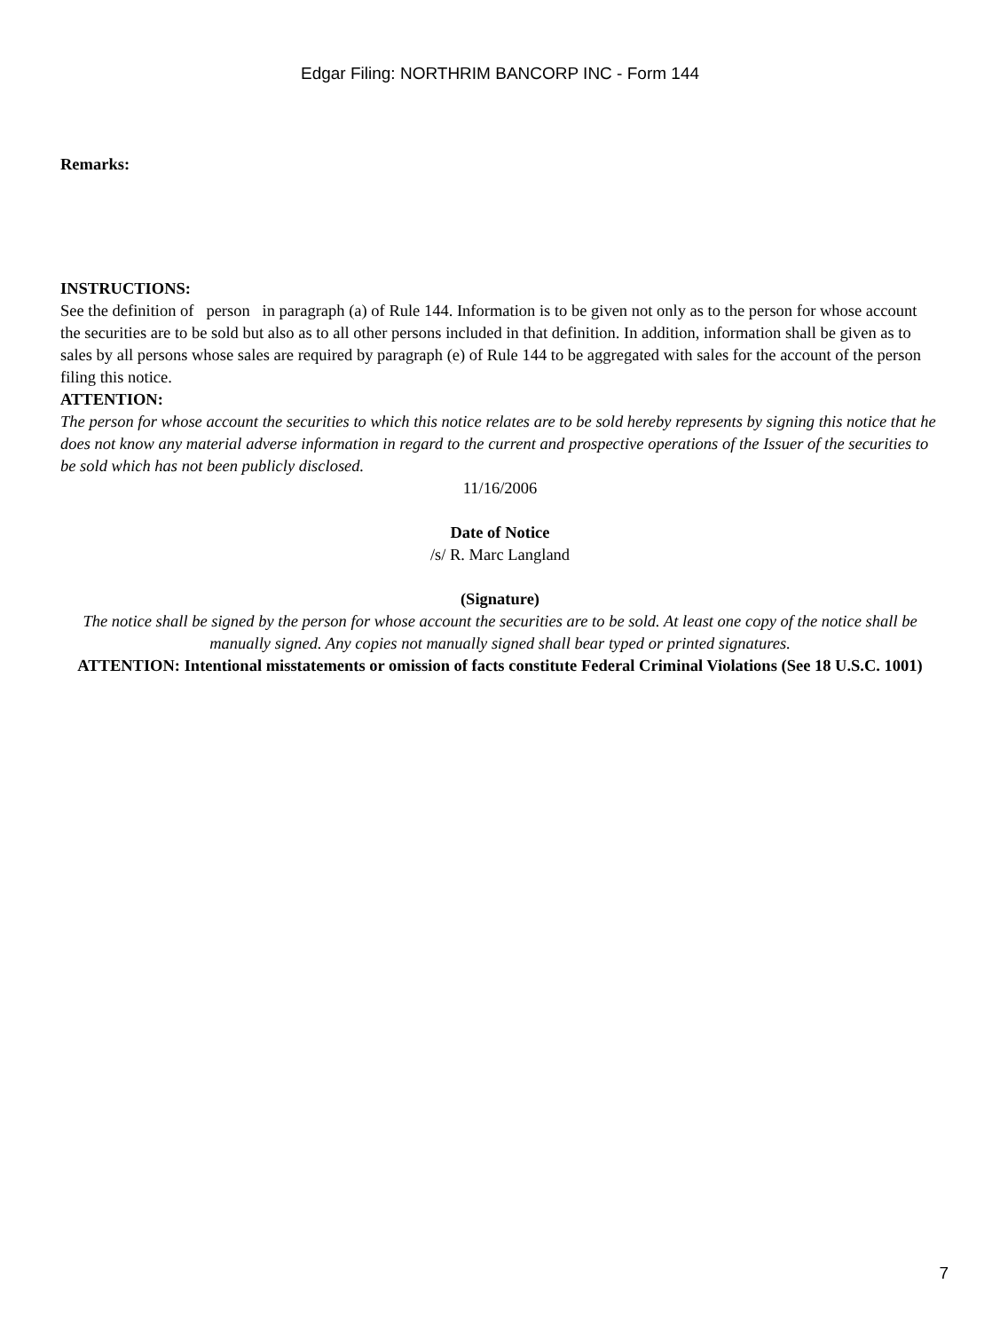Edgar Filing: NORTHRIM BANCORP INC - Form 144
Remarks:
INSTRUCTIONS:
See the definition of person in paragraph (a) of Rule 144. Information is to be given not only as to the person for whose account the securities are to be sold but also as to all other persons included in that definition. In addition, information shall be given as to sales by all persons whose sales are required by paragraph (e) of Rule 144 to be aggregated with sales for the account of the person filing this notice.
ATTENTION:
The person for whose account the securities to which this notice relates are to be sold hereby represents by signing this notice that he does not know any material adverse information in regard to the current and prospective operations of the Issuer of the securities to be sold which has not been publicly disclosed.
11/16/2006
Date of Notice
/s/ R. Marc Langland
(Signature)
The notice shall be signed by the person for whose account the securities are to be sold. At least one copy of the notice shall be manually signed. Any copies not manually signed shall bear typed or printed signatures.
ATTENTION: Intentional misstatements or omission of facts constitute Federal Criminal Violations (See 18 U.S.C. 1001)
7